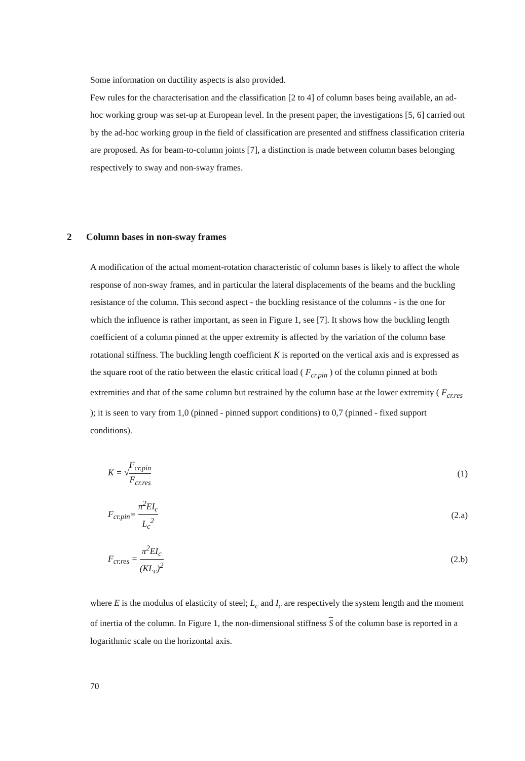Some information on ductility aspects is also provided.
Few rules for the characterisation and the classification [2 to 4] of column bases being available, an ad-hoc working group was set-up at European level. In the present paper, the investigations [5, 6] carried out by the ad-hoc working group in the field of classification are presented and stiffness classification criteria are proposed. As for beam-to-column joints [7], a distinction is made between column bases belonging respectively to sway and non-sway frames.
2 Column bases in non-sway frames
A modification of the actual moment-rotation characteristic of column bases is likely to affect the whole response of non-sway frames, and in particular the lateral displacements of the beams and the buckling resistance of the column. This second aspect - the buckling resistance of the columns - is the one for which the influence is rather important, as seen in Figure 1, see [7]. It shows how the buckling length coefficient of a column pinned at the upper extremity is affected by the variation of the column base rotational stiffness. The buckling length coefficient K is reported on the vertical axis and is expressed as the square root of the ratio between the elastic critical load ( F<sub>cr.pin</sub> ) of the column pinned at both extremities and that of the same column but restrained by the column base at the lower extremity ( F<sub>cr.res</sub> ); it is seen to vary from 1,0 (pinned - pinned support conditions) to 0,7 (pinned - fixed support conditions).
K = √F<sub>cr.pin</sub> F<sub>cr.res</sub> (1)
F<sub>cr.pin</sub>= π<sup>2</sup>EI<sub>c</sub> L<sub>c</sub><sup>2</sup> (2.a)
F<sub>cr.res</sub> = π<sup>2</sup>EI<sub>c</sub> (KL<sub>c</sub>)<sup>2</sup> (2.b)
where E is the modulus of elasticity of steel; L<sub>c</sub> and I<sub>c</sub> are respectively the system length and the moment of inertia of the column. In Figure 1, the non-dimensional stiffness S of the column base is reported in a logarithmic scale on the horizontal axis.
70